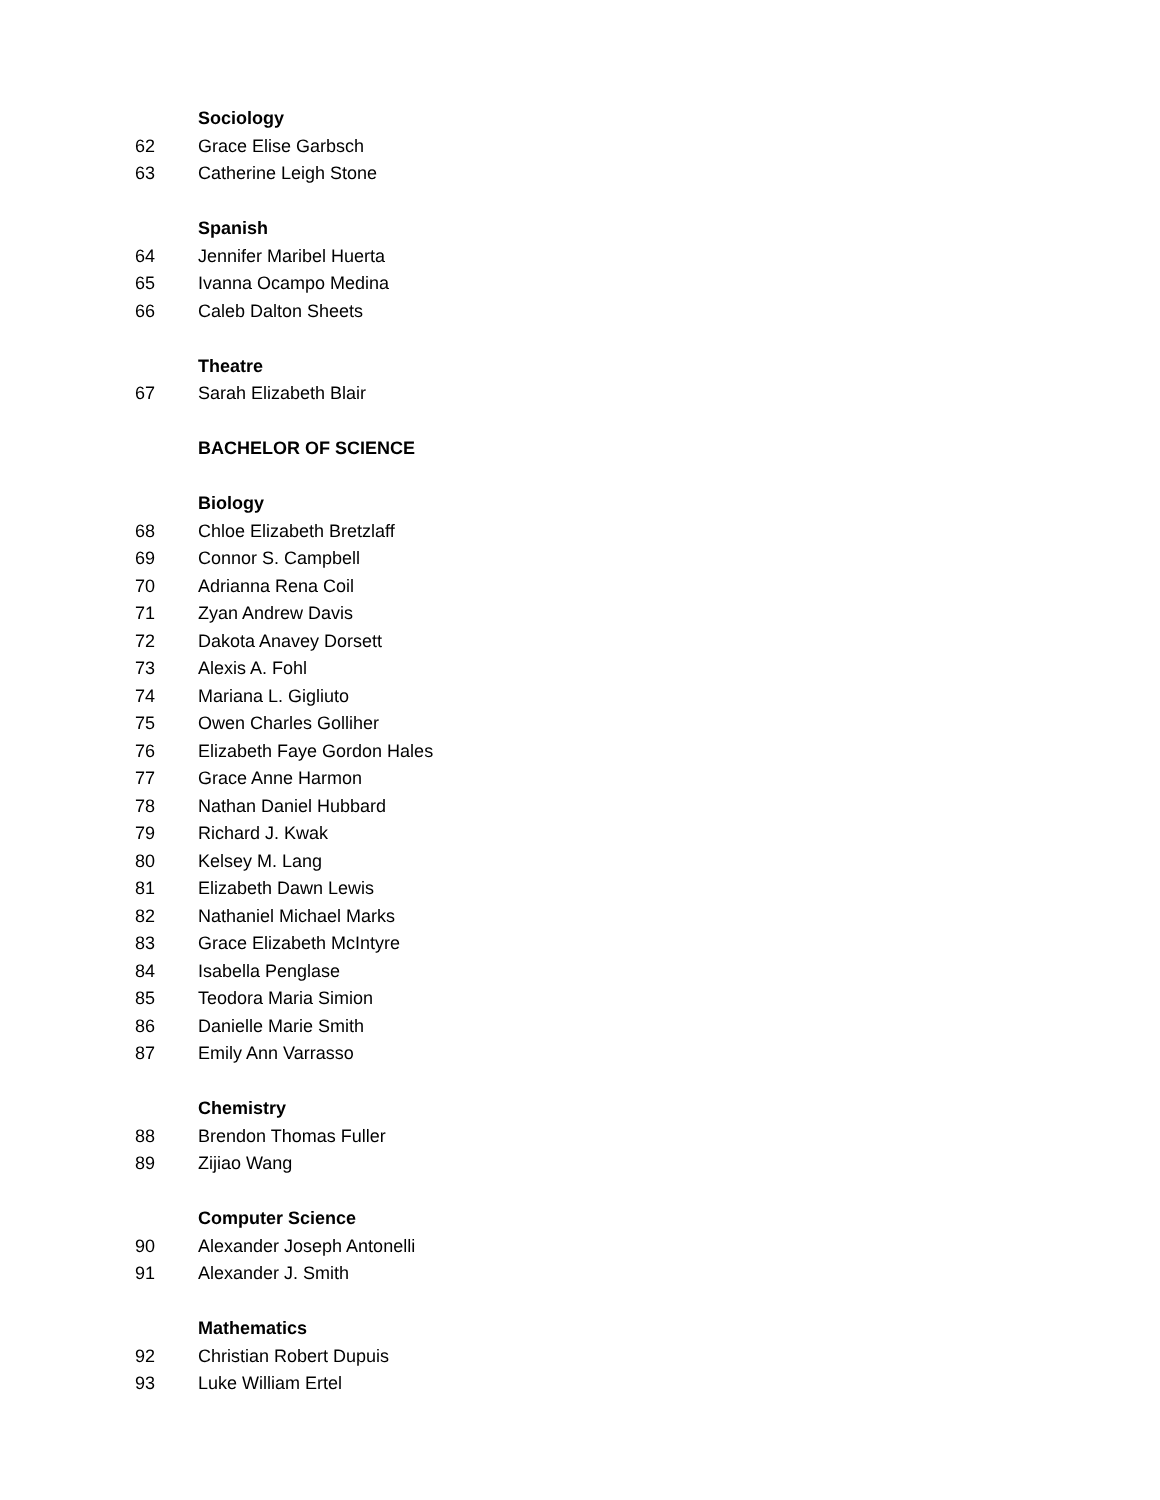Sociology
62 Grace Elise Garbsch
63 Catherine Leigh Stone
Spanish
64 Jennifer Maribel Huerta
65 Ivanna Ocampo Medina
66 Caleb Dalton Sheets
Theatre
67 Sarah Elizabeth Blair
BACHELOR OF SCIENCE
Biology
68 Chloe Elizabeth Bretzlaff
69 Connor S. Campbell
70 Adrianna Rena Coil
71 Zyan Andrew Davis
72 Dakota Anavey Dorsett
73 Alexis A. Fohl
74 Mariana L. Gigliuto
75 Owen Charles Golliher
76 Elizabeth Faye Gordon Hales
77 Grace Anne Harmon
78 Nathan Daniel Hubbard
79 Richard J. Kwak
80 Kelsey M. Lang
81 Elizabeth Dawn Lewis
82 Nathaniel Michael Marks
83 Grace Elizabeth McIntyre
84 Isabella Penglase
85 Teodora Maria Simion
86 Danielle Marie Smith
87 Emily Ann Varrasso
Chemistry
88 Brendon Thomas Fuller
89 Zijiao Wang
Computer Science
90 Alexander Joseph Antonelli
91 Alexander J. Smith
Mathematics
92 Christian Robert Dupuis
93 Luke William Ertel